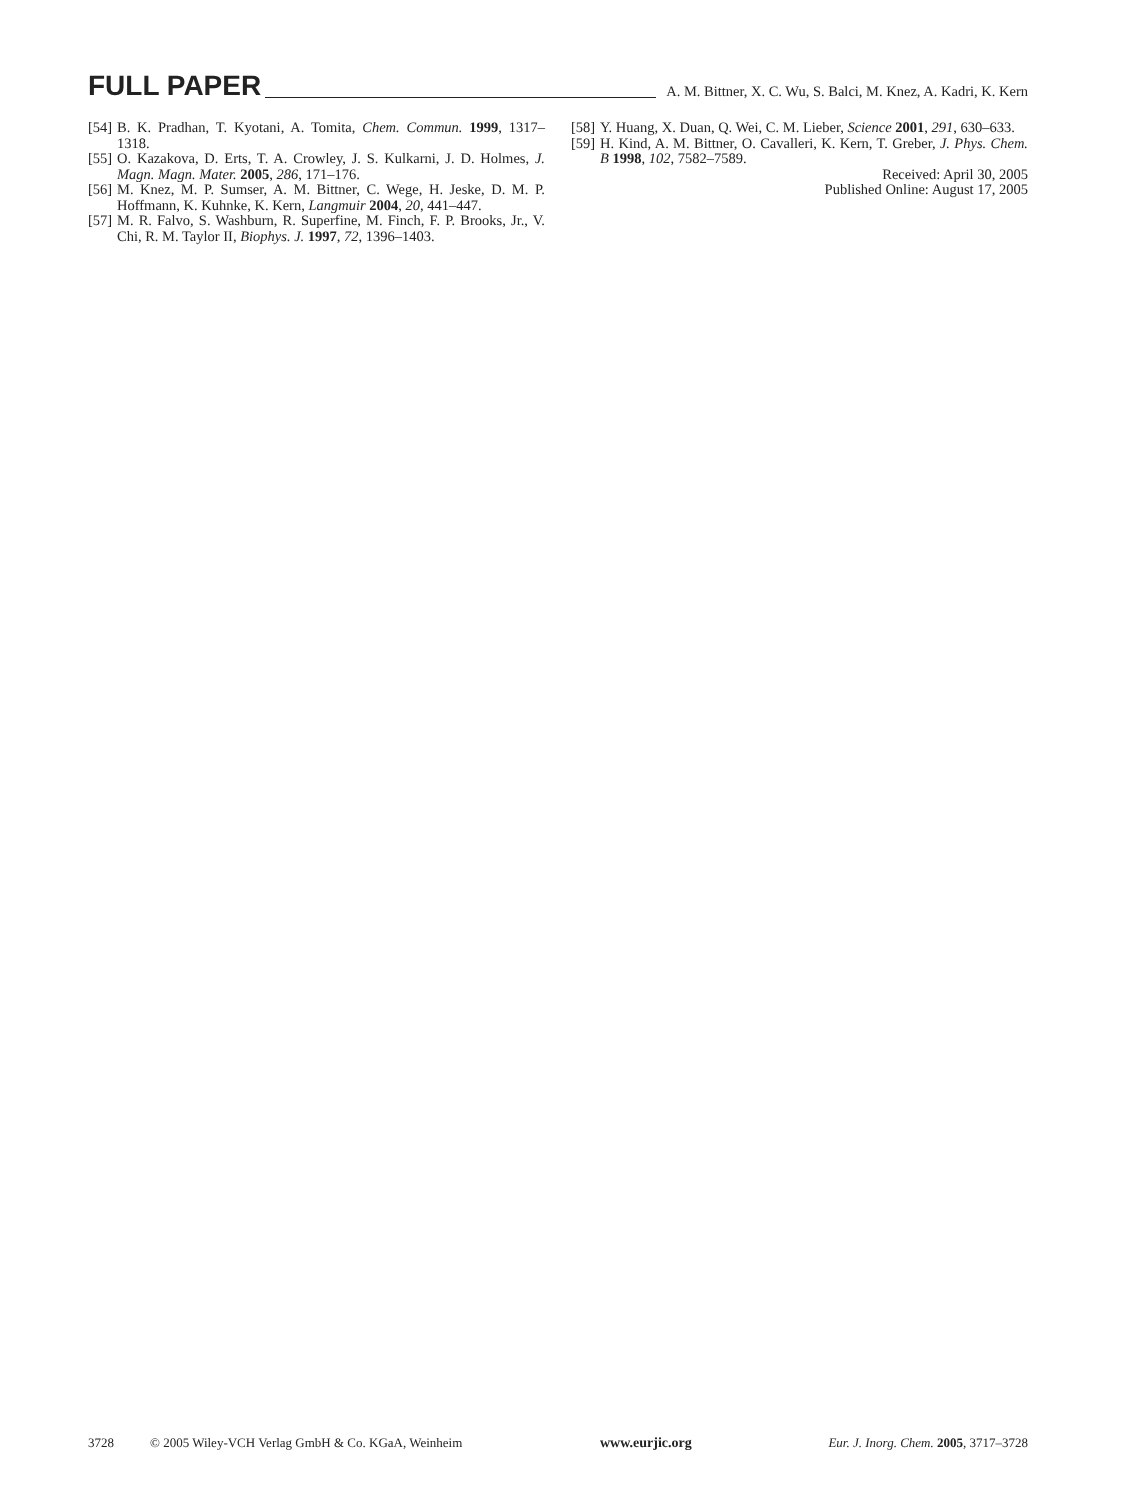FULL PAPER A. M. Bittner, X. C. Wu, S. Balci, M. Knez, A. Kadri, K. Kern
[54] B. K. Pradhan, T. Kyotani, A. Tomita, Chem. Commun. 1999, 1317–1318.
[55] O. Kazakova, D. Erts, T. A. Crowley, J. S. Kulkarni, J. D. Holmes, J. Magn. Magn. Mater. 2005, 286, 171–176.
[56] M. Knez, M. P. Sumser, A. M. Bittner, C. Wege, H. Jeske, D. M. P. Hoffmann, K. Kuhnke, K. Kern, Langmuir 2004, 20, 441–447.
[57] M. R. Falvo, S. Washburn, R. Superfine, M. Finch, F. P. Brooks, Jr., V. Chi, R. M. Taylor II, Biophys. J. 1997, 72, 1396–1403.
[58] Y. Huang, X. Duan, Q. Wei, C. M. Lieber, Science 2001, 291, 630–633.
[59] H. Kind, A. M. Bittner, O. Cavalleri, K. Kern, T. Greber, J. Phys. Chem. B 1998, 102, 7582–7589.
Received: April 30, 2005
Published Online: August 17, 2005
3728 © 2005 Wiley-VCH Verlag GmbH & Co. KGaA, Weinheim www.eurjic.org Eur. J. Inorg. Chem. 2005, 3717–3728